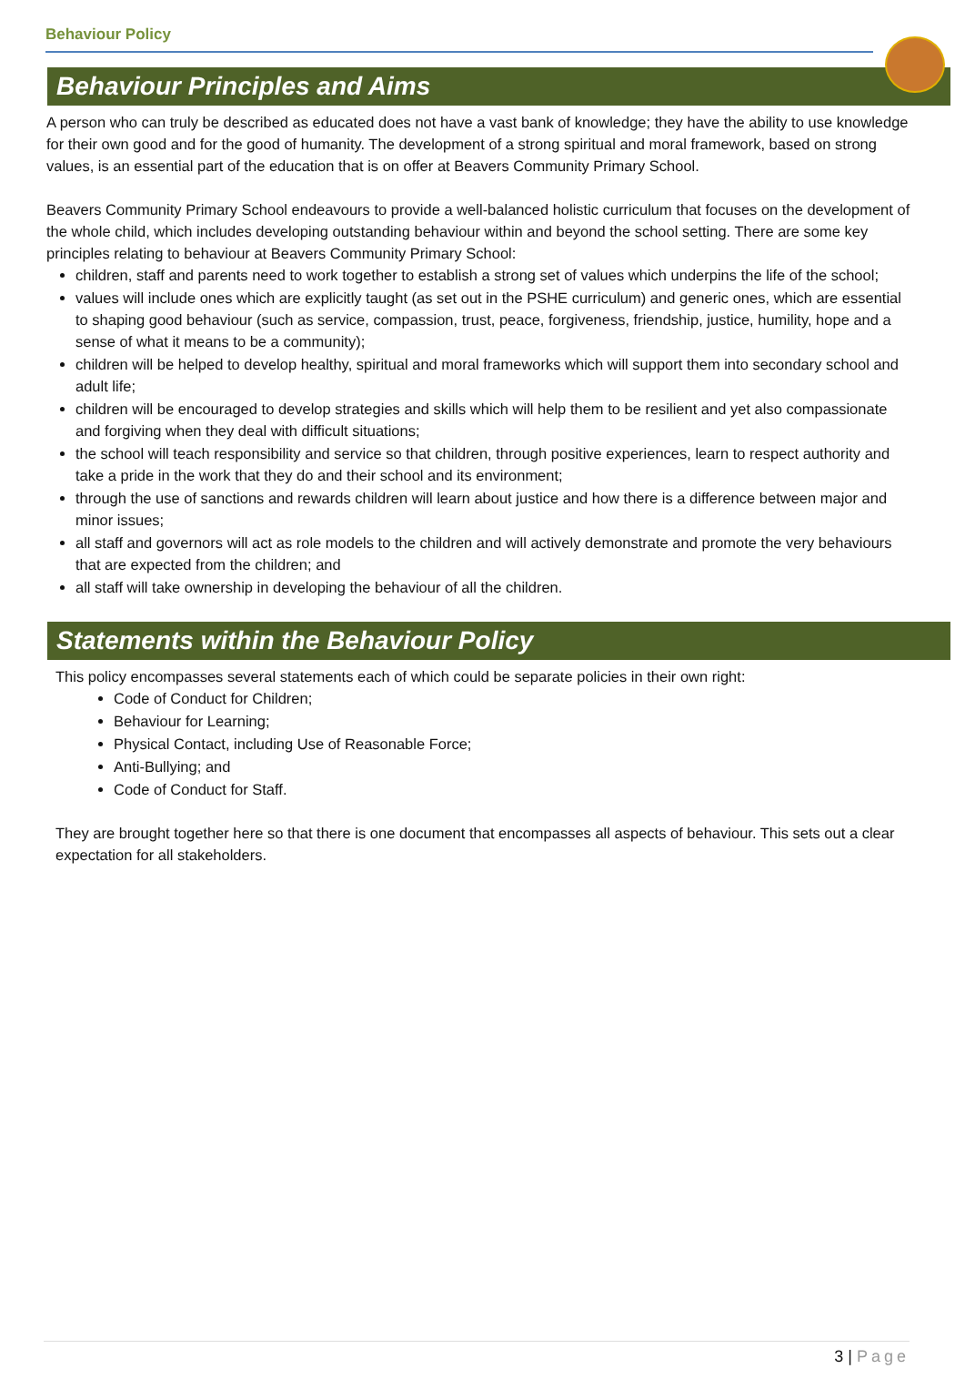Behaviour Policy
Behaviour Principles and Aims
A person who can truly be described as educated does not have a vast bank of knowledge; they have the ability to use knowledge for their own good and for the good of humanity. The development of a strong spiritual and moral framework, based on strong values, is an essential part of the education that is on offer at Beavers Community Primary School.
Beavers Community Primary School endeavours to provide a well-balanced holistic curriculum that focuses on the development of the whole child, which includes developing outstanding behaviour within and beyond the school setting. There are some key principles relating to behaviour at Beavers Community Primary School:
children, staff and parents need to work together to establish a strong set of values which underpins the life of the school;
values will include ones which are explicitly taught (as set out in the PSHE curriculum) and generic ones, which are essential to shaping good behaviour (such as service, compassion, trust, peace, forgiveness, friendship, justice, humility, hope and a sense of what it means to be a community);
children will be helped to develop healthy, spiritual and moral frameworks which will support them into secondary school and adult life;
children will be encouraged to develop strategies and skills which will help them to be resilient and yet also compassionate and forgiving when they deal with difficult situations;
the school will teach responsibility and service so that children, through positive experiences, learn to respect authority and take a pride in the work that they do and their school and its environment;
through the use of sanctions and rewards children will learn about justice and how there is a difference between major and minor issues;
all staff and governors will act as role models to the children and will actively demonstrate and promote the very behaviours that are expected from the children; and
all staff will take ownership in developing the behaviour of all the children.
Statements within the Behaviour Policy
This policy encompasses several statements each of which could be separate policies in their own right:
Code of Conduct for Children;
Behaviour for Learning;
Physical Contact, including Use of Reasonable Force;
Anti-Bullying; and
Code of Conduct for Staff.
They are brought together here so that there is one document that encompasses all aspects of behaviour. This sets out a clear expectation for all stakeholders.
3 | Page